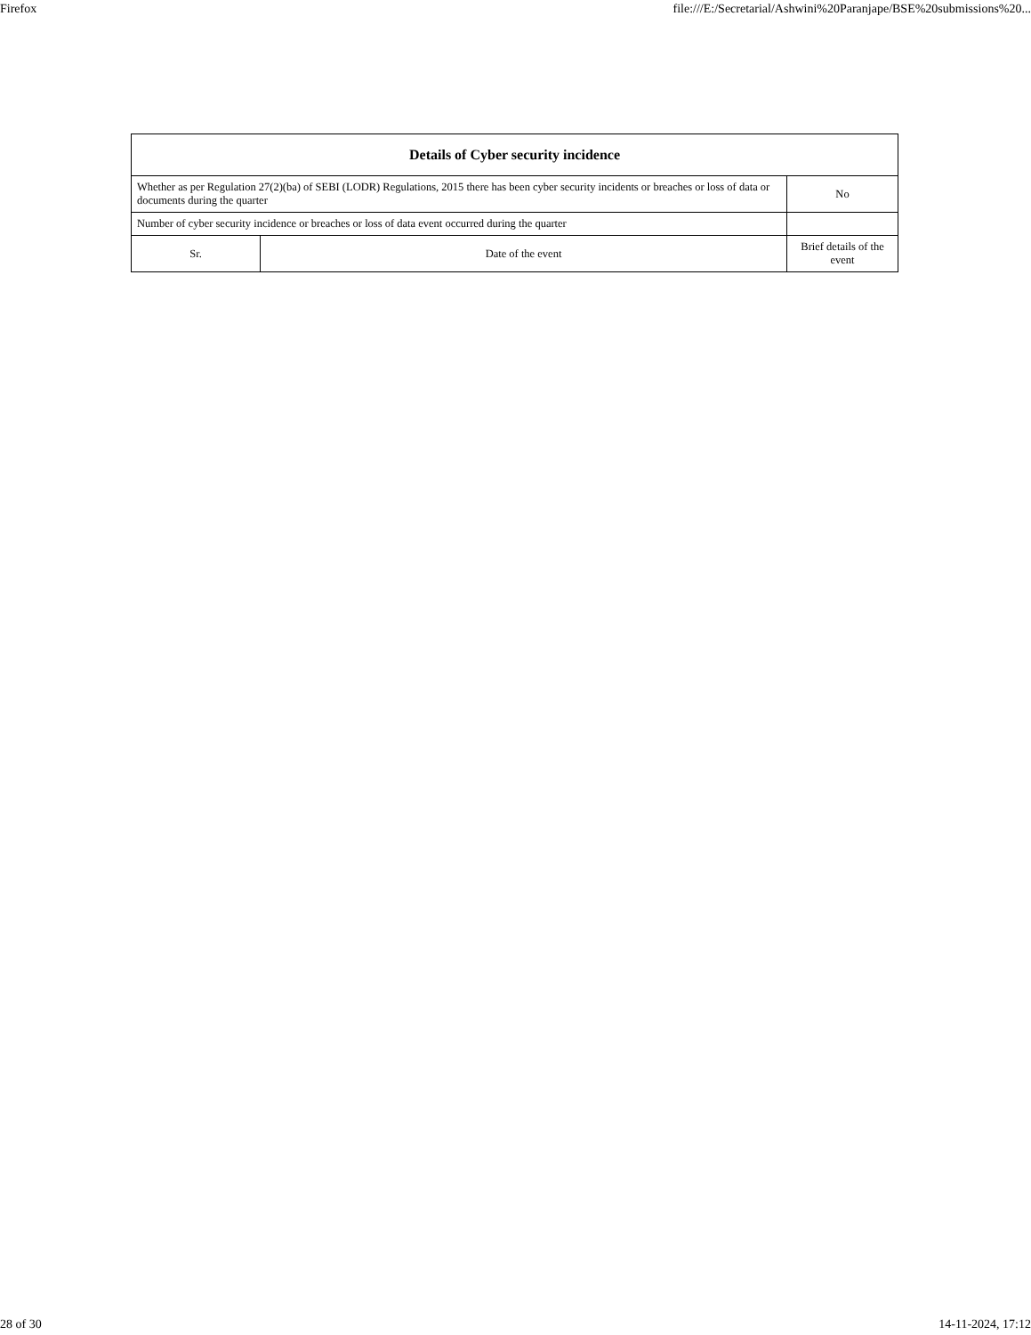Firefox file:///E:/Secretarial/Ashwini%20Paranjape/BSE%20submissions%20...
| Details of Cyber security incidence | | |
| --- | --- | --- |
| Whether as per Regulation 27(2)(ba) of SEBI (LODR) Regulations, 2015 there has been cyber security incidents or breaches or loss of data or documents during the quarter | | No |
| Number of cyber security incidence or breaches or loss of data event occurred during the quarter | | |
| Sr. | Date of the event | Brief details of the event |
28 of 30 14-11-2024, 17:12